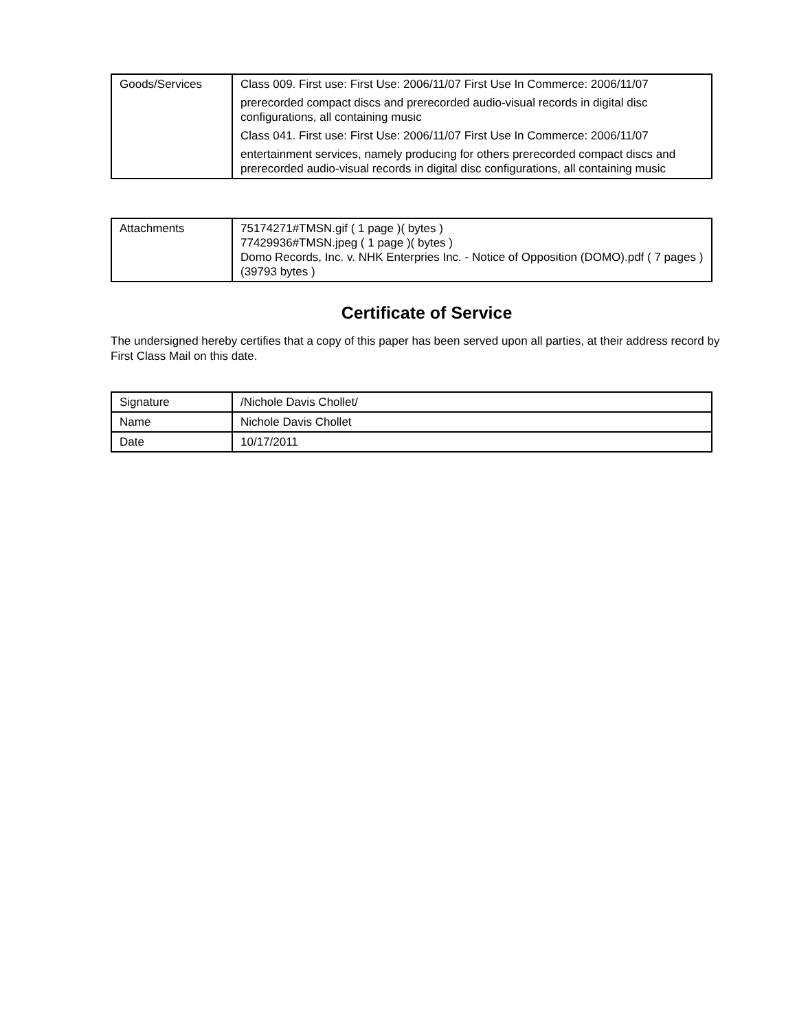| Goods/Services | Class 009. First use: First Use: 2006/11/07 First Use In Commerce: 2006/11/07 prerecorded compact discs and prerecorded audio-visual records in digital disc configurations, all containing music Class 041. First use: First Use: 2006/11/07 First Use In Commerce: 2006/11/07 entertainment services, namely producing for others prerecorded compact discs and prerecorded audio-visual records in digital disc configurations, all containing music |
| Attachments | 75174271#TMSN.gif ( 1 page )( bytes ) 77429936#TMSN.jpeg ( 1 page )( bytes ) Domo Records, Inc. v. NHK Enterpries Inc. - Notice of Opposition (DOMO).pdf ( 7 pages )(39793 bytes ) |
Certificate of Service
The undersigned hereby certifies that a copy of this paper has been served upon all parties, at their address record by First Class Mail on this date.
| Signature | /Nichole Davis Chollet/ |
| Name | Nichole Davis Chollet |
| Date | 10/17/2011 |